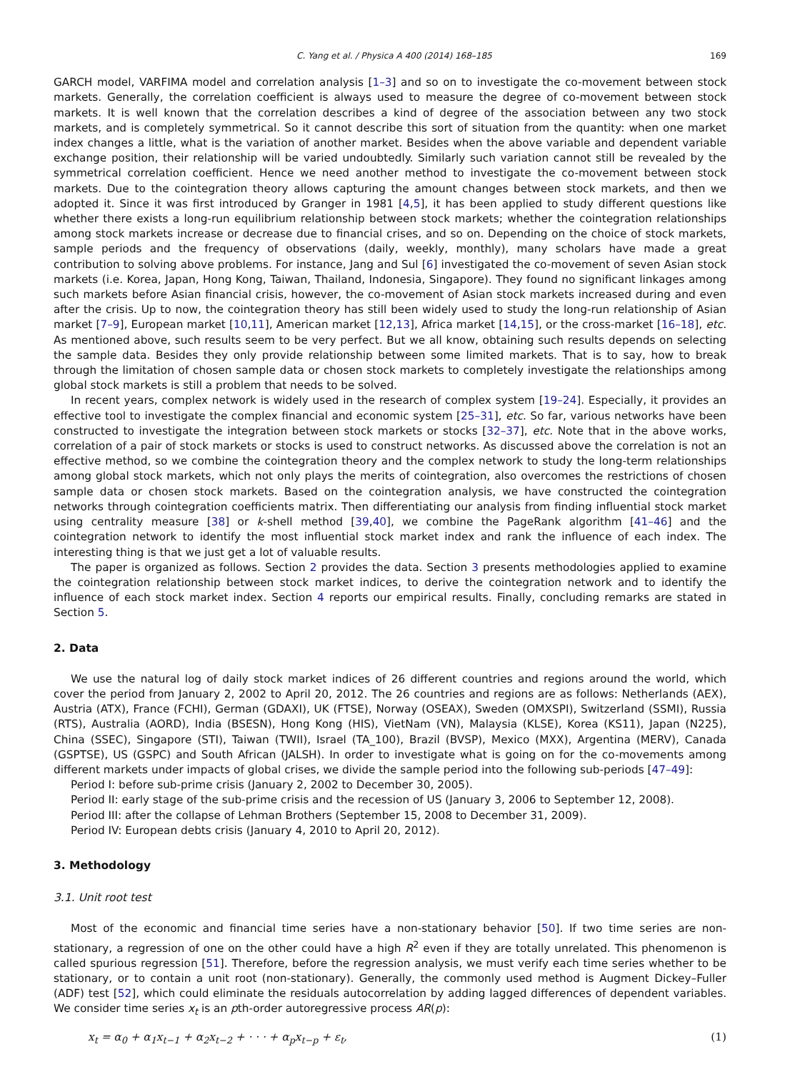C. Yang et al. / Physica A 400 (2014) 168–185 169
GARCH model, VARFIMA model and correlation analysis [1–3] and so on to investigate the co-movement between stock markets. Generally, the correlation coefficient is always used to measure the degree of co-movement between stock markets. It is well known that the correlation describes a kind of degree of the association between any two stock markets, and is completely symmetrical. So it cannot describe this sort of situation from the quantity: when one market index changes a little, what is the variation of another market. Besides when the above variable and dependent variable exchange position, their relationship will be varied undoubtedly. Similarly such variation cannot still be revealed by the symmetrical correlation coefficient. Hence we need another method to investigate the co-movement between stock markets. Due to the cointegration theory allows capturing the amount changes between stock markets, and then we adopted it. Since it was first introduced by Granger in 1981 [4,5], it has been applied to study different questions like whether there exists a long-run equilibrium relationship between stock markets; whether the cointegration relationships among stock markets increase or decrease due to financial crises, and so on. Depending on the choice of stock markets, sample periods and the frequency of observations (daily, weekly, monthly), many scholars have made a great contribution to solving above problems. For instance, Jang and Sul [6] investigated the co-movement of seven Asian stock markets (i.e. Korea, Japan, Hong Kong, Taiwan, Thailand, Indonesia, Singapore). They found no significant linkages among such markets before Asian financial crisis, however, the co-movement of Asian stock markets increased during and even after the crisis. Up to now, the cointegration theory has still been widely used to study the long-run relationship of Asian market [7–9], European market [10,11], American market [12,13], Africa market [14,15], or the cross-market [16–18], etc. As mentioned above, such results seem to be very perfect. But we all know, obtaining such results depends on selecting the sample data. Besides they only provide relationship between some limited markets. That is to say, how to break through the limitation of chosen sample data or chosen stock markets to completely investigate the relationships among global stock markets is still a problem that needs to be solved.
In recent years, complex network is widely used in the research of complex system [19–24]. Especially, it provides an effective tool to investigate the complex financial and economic system [25–31], etc. So far, various networks have been constructed to investigate the integration between stock markets or stocks [32–37], etc. Note that in the above works, correlation of a pair of stock markets or stocks is used to construct networks. As discussed above the correlation is not an effective method, so we combine the cointegration theory and the complex network to study the long-term relationships among global stock markets, which not only plays the merits of cointegration, also overcomes the restrictions of chosen sample data or chosen stock markets. Based on the cointegration analysis, we have constructed the cointegration networks through cointegration coefficients matrix. Then differentiating our analysis from finding influential stock market using centrality measure [38] or k-shell method [39,40], we combine the PageRank algorithm [41–46] and the cointegration network to identify the most influential stock market index and rank the influence of each index. The interesting thing is that we just get a lot of valuable results.
The paper is organized as follows. Section 2 provides the data. Section 3 presents methodologies applied to examine the cointegration relationship between stock market indices, to derive the cointegration network and to identify the influence of each stock market index. Section 4 reports our empirical results. Finally, concluding remarks are stated in Section 5.
2. Data
We use the natural log of daily stock market indices of 26 different countries and regions around the world, which cover the period from January 2, 2002 to April 20, 2012. The 26 countries and regions are as follows: Netherlands (AEX), Austria (ATX), France (FCHI), German (GDAXI), UK (FTSE), Norway (OSEAX), Sweden (OMXSPI), Switzerland (SSMI), Russia (RTS), Australia (AORD), India (BSESN), Hong Kong (HIS), VietNam (VN), Malaysia (KLSE), Korea (KS11), Japan (N225), China (SSEC), Singapore (STI), Taiwan (TWII), Israel (TA_100), Brazil (BVSP), Mexico (MXX), Argentina (MERV), Canada (GSPTSE), US (GSPC) and South African (JALSH). In order to investigate what is going on for the co-movements among different markets under impacts of global crises, we divide the sample period into the following sub-periods [47–49]:
Period I: before sub-prime crisis (January 2, 2002 to December 30, 2005).
Period II: early stage of the sub-prime crisis and the recession of US (January 3, 2006 to September 12, 2008).
Period III: after the collapse of Lehman Brothers (September 15, 2008 to December 31, 2009).
Period IV: European debts crisis (January 4, 2010 to April 20, 2012).
3. Methodology
3.1. Unit root test
Most of the economic and financial time series have a non-stationary behavior [50]. If two time series are non-stationary, a regression of one on the other could have a high R<sup>2</sup> even if they are totally unrelated. This phenomenon is called spurious regression [51]. Therefore, before the regression analysis, we must verify each time series whether to be stationary, or to contain a unit root (non-stationary). Generally, the commonly used method is Augment Dickey–Fuller (ADF) test [52], which could eliminate the residuals autocorrelation by adding lagged differences of dependent variables. We consider time series x<sub>t</sub> is an pth-order autoregressive process AR(p):
x<sub>t</sub> = α<sub>0</sub> + α<sub>1</sub>x<sub>t−1</sub> + α<sub>2</sub>x<sub>t−2</sub> + · · · + α<sub>p</sub>x<sub>t−p</sub> + ε<sub>t</sub>, (1)